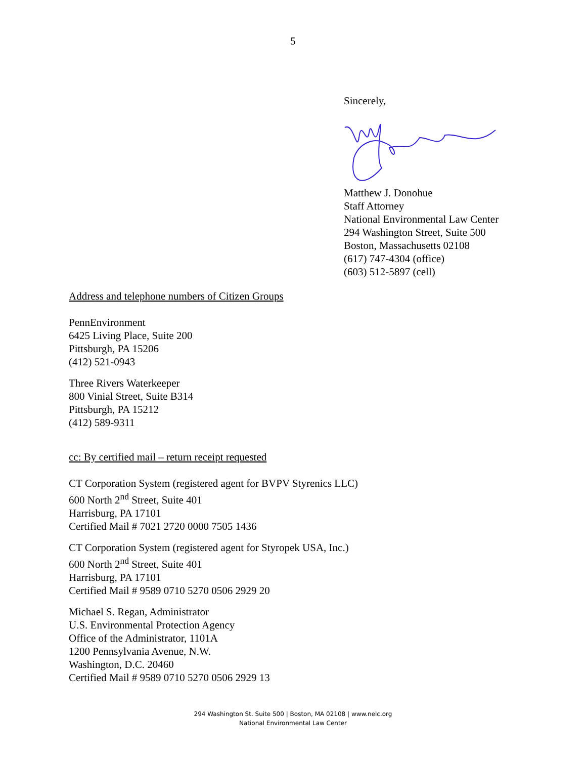5
Sincerely,
Matthew J. Donohue
Staff Attorney
National Environmental Law Center
294 Washington Street, Suite 500
Boston, Massachusetts 02108
(617) 747-4304 (office)
(603) 512-5897 (cell)
Address and telephone numbers of Citizen Groups
PennEnvironment
6425 Living Place, Suite 200
Pittsburgh, PA 15206
(412) 521-0943
Three Rivers Waterkeeper
800 Vinial Street, Suite B314
Pittsburgh, PA 15212
(412) 589-9311
cc: By certified mail – return receipt requested
CT Corporation System (registered agent for BVPV Styrenics LLC)
600 North 2<sup>nd</sup> Street, Suite 401
Harrisburg, PA 17101
Certified Mail # 7021 2720 0000 7505 1436
CT Corporation System (registered agent for Styropek USA, Inc.)
600 North 2<sup>nd</sup> Street, Suite 401
Harrisburg, PA 17101
Certified Mail # 9589 0710 5270 0506 2929 20
Michael S. Regan, Administrator
U.S. Environmental Protection Agency
Office of the Administrator, 1101A
1200 Pennsylvania Avenue, N.W.
Washington, D.C. 20460
Certified Mail # 9589 0710 5270 0506 2929 13
294 Washington St. Suite 500 | Boston, MA 02108 | www.nelc.org
National Environmental Law Center